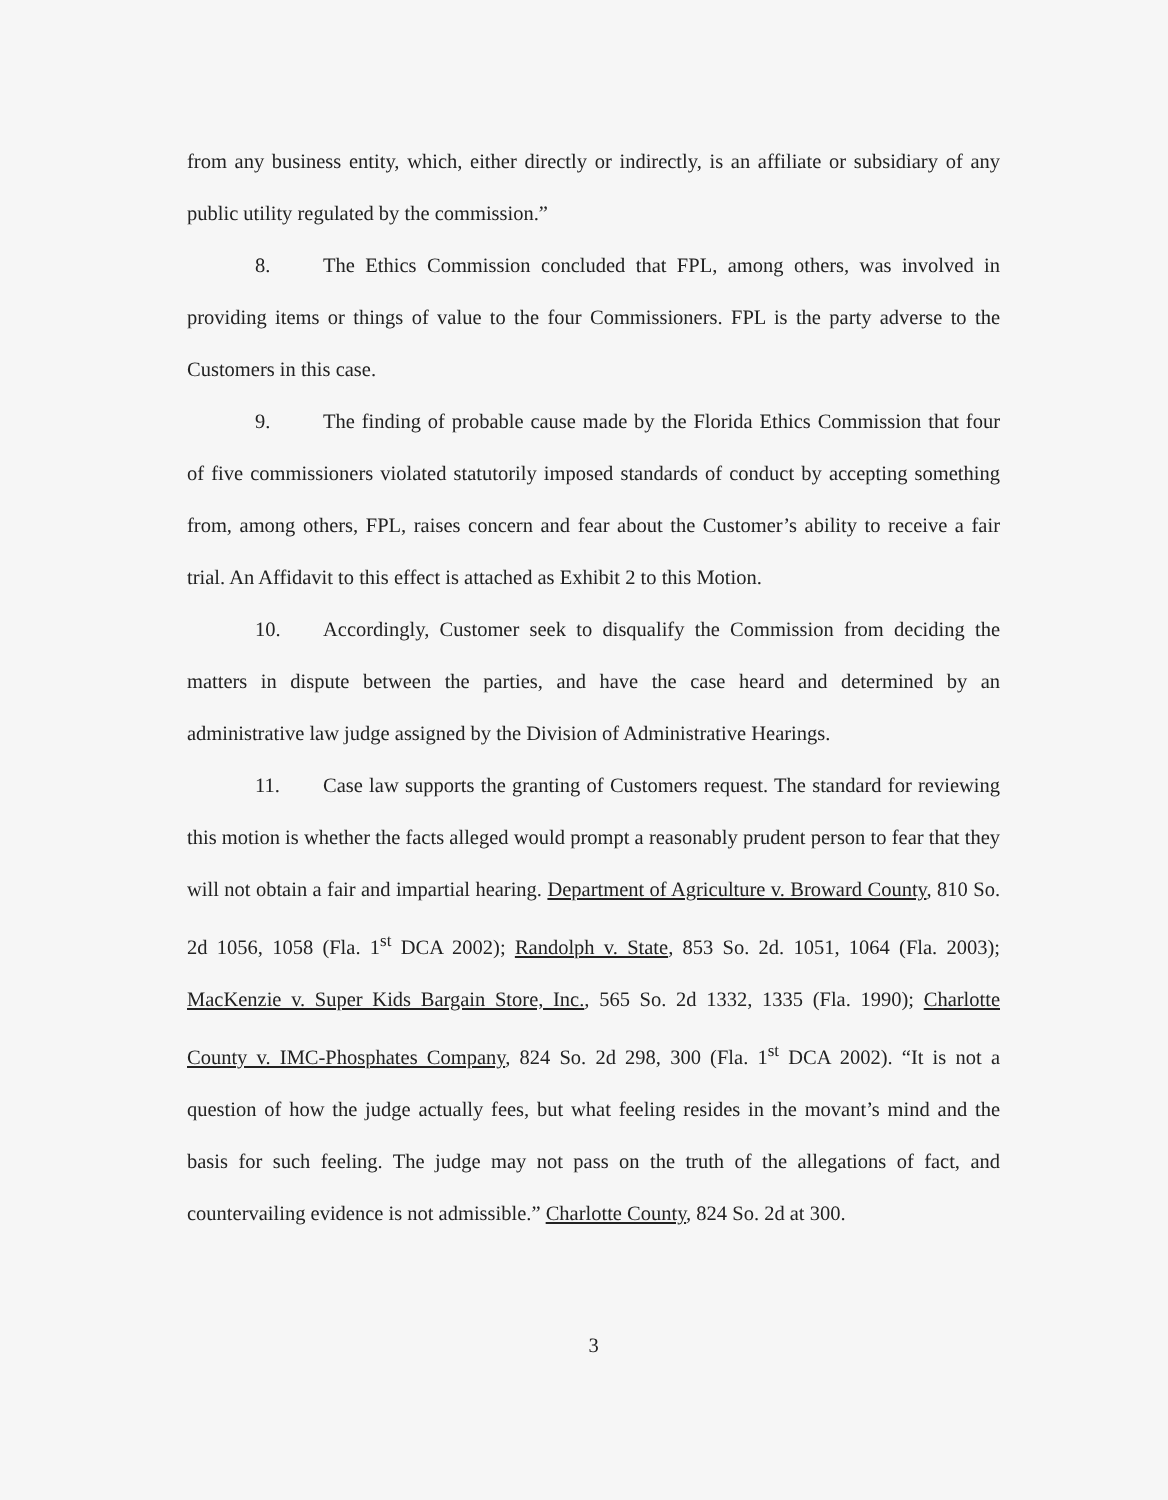from any business entity, which, either directly or indirectly, is an affiliate or subsidiary of any public utility regulated by the commission.”
8. The Ethics Commission concluded that FPL, among others, was involved in providing items or things of value to the four Commissioners. FPL is the party adverse to the Customers in this case.
9. The finding of probable cause made by the Florida Ethics Commission that four of five commissioners violated statutorily imposed standards of conduct by accepting something from, among others, FPL, raises concern and fear about the Customer’s ability to receive a fair trial. An Affidavit to this effect is attached as Exhibit 2 to this Motion.
10. Accordingly, Customer seek to disqualify the Commission from deciding the matters in dispute between the parties, and have the case heard and determined by an administrative law judge assigned by the Division of Administrative Hearings.
11. Case law supports the granting of Customers request. The standard for reviewing this motion is whether the facts alleged would prompt a reasonably prudent person to fear that they will not obtain a fair and impartial hearing. Department of Agriculture v. Broward County, 810 So. 2d 1056, 1058 (Fla. 1<sup>st</sup> DCA 2002); Randolph v. State, 853 So. 2d. 1051, 1064 (Fla. 2003); MacKenzie v. Super Kids Bargain Store, Inc., 565 So. 2d 1332, 1335 (Fla. 1990); Charlotte County v. IMC-Phosphates Company, 824 So. 2d 298, 300 (Fla. 1<sup>st</sup> DCA 2002). “It is not a question of how the judge actually fees, but what feeling resides in the movant’s mind and the basis for such feeling. The judge may not pass on the truth of the allegations of fact, and countervailing evidence is not admissible.” Charlotte County, 824 So. 2d at 300.
3